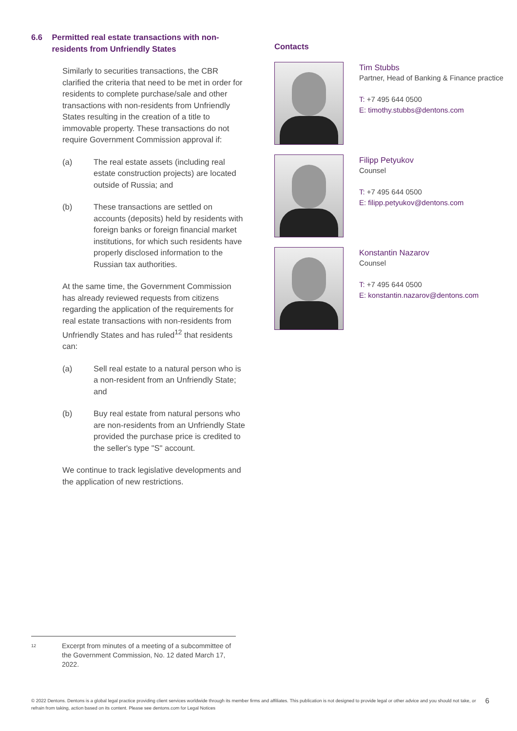6.6 Permitted real estate transactions with non-residents from Unfriendly States
Similarly to securities transactions, the CBR clarified the criteria that need to be met in order for residents to complete purchase/sale and other transactions with non-residents from Unfriendly States resulting in the creation of a title to immovable property. These transactions do not require Government Commission approval if:
(a) The real estate assets (including real estate construction projects) are located outside of Russia; and
(b) These transactions are settled on accounts (deposits) held by residents with foreign banks or foreign financial market institutions, for which such residents have properly disclosed information to the Russian tax authorities.
At the same time, the Government Commission has already reviewed requests from citizens regarding the application of the requirements for real estate transactions with non-residents from Unfriendly States and has ruled<sup>12</sup> that residents can:
(a) Sell real estate to a natural person who is a non-resident from an Unfriendly State; and
(b) Buy real estate from natural persons who are non-residents from an Unfriendly State provided the purchase price is credited to the seller's type "S" account.
We continue to track legislative developments and the application of new restrictions.
Contacts
Tim Stubbs
Partner, Head of Banking & Finance practice
T: +7 495 644 0500
E: timothy.stubbs@dentons.com
Filipp Petyukov
Counsel
T: +7 495 644 0500
E: filipp.petyukov@dentons.com
Konstantin Nazarov
Counsel
T: +7 495 644 0500
E: konstantin.nazarov@dentons.com
12 Excerpt from minutes of a meeting of a subcommittee of the Government Commission, No. 12 dated March 17, 2022.
© 2022 Dentons. Dentons is a global legal practice providing client services worldwide through its member firms and affiliates. This publication is not designed to provide legal or other advice and you should not take, or refrain from taking, action based on its content. Please see dentons.com for Legal Notices 6